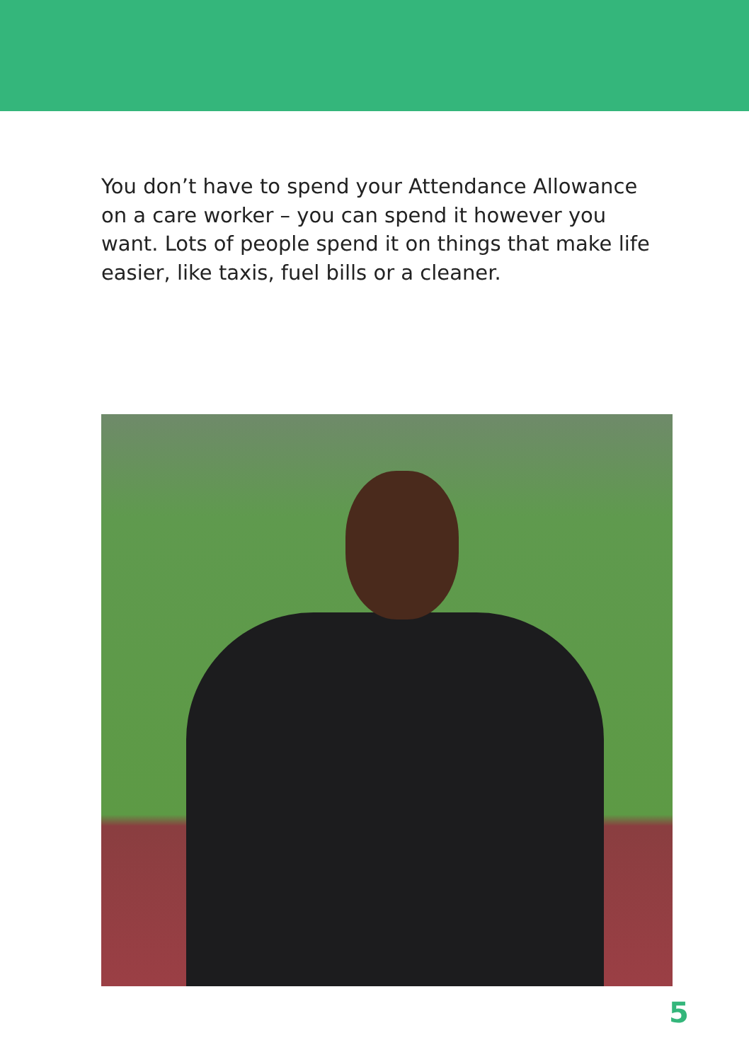You don’t have to spend your Attendance Allowance on a care worker – you can spend it however you want. Lots of people spend it on things that make life easier, like taxis, fuel bills or a cleaner.
5